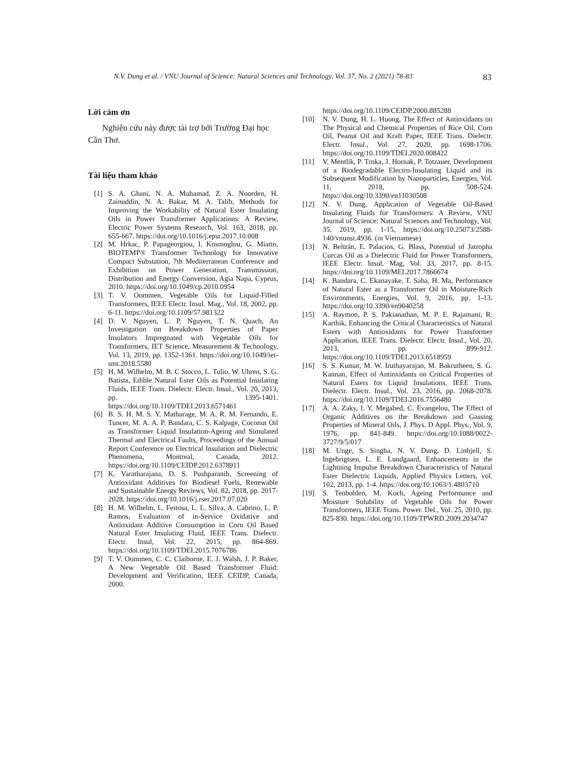N.V. Dung et al. / VNU Journal of Science: Natural Sciences and Technology, Vol. 37, No. 2 (2021) 78-83
83
Lời cảm ơn
Nghiên cứu này được tài trợ bởi Trường Đại học Cần Thơ.
Tài liệu tham khảo
[1] S. A. Ghani, N. A. Muhamad, Z. A. Noorden, H. Zainuddin, N. A. Bakar, M. A. Talib, Methods for Improving the Workability of Natural Ester Insulating Oils in Power Transformer Applications: A Review, Electric Power Systems Research, Vol. 163, 2018, pp. 655-667. https://doi.org/10.1016/j.epsr.2017.10.008
[2] M. Hrkac, P. Papageorgiou, I. Kosmoglou, G. Miatto, BIOTEMP® Transformer Technology for Innovative Compact Substation, 7th Mediterranean Conference and Exhibition on Power Generation, Transmission, Distribution and Energy Conversion, Agia Napa, Cyprus, 2010. https://doi.org/10.1049/cp.2010.0954
[3] T. V. Oommen, Vegetable Oils for Liquid-Filled Transformers, IEEE Electr. Insul. Mag., Vol. 18, 2002, pp. 6-11. https://doi.org/10.1109/57.981322
[4] D. V. Nguyen, L. P. Nguyen, T. N. Quach, An Investigation on Breakdown Properties of Paper Insulators Impregnated with Vegetable Oils for Transformers, IET Science, Measurement & Technology, Vol. 13, 2019, pp. 1352-1361. https://doi.org/10.1049/iet-smt.2018.5580
[5] H. M. Wilhelm, M. B. C Stocco, L. Tulio, W. Uhren, S. G. Batista, Edible Natural Ester Oils as Potential Insulating Fluids, IEEE Trans. Dielectr. Electr. Insul., Vol. 20, 2013, pp. 1395-1401. https://doi.org/10.1109/TDEI.2013.6571461
[6] B. S. H. M. S. Y. Matharage, M. A. R. M. Fernando, E. Tuncer, M. A. A. P. Bandara, C. S. Kalpage, Coconut Oil as Transformer Liquid Insulation-Ageing and Simulated Thermal and Electrical Faults, Proceedings of the Annual Report Conference on Electrical Insulation and Dielectric Phenomena, Montreal, Canada, 2012. https://doi.org/10.1109/CEIDP.2012.6378911
[7] K. Varatharajana, D. S. Pushparanib, Screening of Antioxidant Additives for Biodiesel Fuels, Renewable and Sustainable Energy Reviews, Vol. 82, 2018, pp. 2017-2028. https://doi.org/10.1016/j.rser.2017.07.020
[8] H. M. Wilhelm, L. Feitosa, L. L. Silva, A. Cabrino, L. P. Ramos, Evaluation of in-Service Oxidative and Antioxidant Additive Consumption in Corn Oil Based Natural Ester Insulating Fluid, IEEE Trans. Dielectr. Electr. Insul, Vol. 22, 2015, pp. 864-869. https://doi.org/10.1109/TDEI.2015.7076786
[9] T. V. Oommen, C. C. Claiborne, E. J. Walsh, J. P. Baker, A New Vegetable Oil Based Transformer Fluid: Development and Verification, IEEE CEIDP, Canada, 2000.
https://doi.org/10.1109/CEIDP.2000.885288
[10] N. V. Dung, H. L. Huong, The Effect of Antioxidants on The Physical and Chemical Properties of Rice Oil, Corn Oil, Peanut Oil and Kraft Paper, IEEE Trans. Dielectr. Electr. Insul., Vol. 27, 2020, pp. 1698-1706. https://doi.org/10.1109/TDEI.2020.008422
[11] V. Mentlik, P. Trnka, J. Hornak, P. Totzauer, Development of a Biodegradable Electro-Insulating Liquid and its Subsequent Modification by Nanoparticles, Energies, Vol. 11, 2018, pp. 508-524. https://doi.org/10.3390/en11030508
[12] N. V. Dung, Application of Vegetable Oil-Based Insulating Fluids for Transformers: A Review, VNU Journal of Science: Natural Sciences and Technology, Vol. 35, 2019, pp. 1-15, https://doi.org/10.25073/2588-140/vnunst.4936. (in Vietnamese)
[13] N. Beltrán, E. Palacios, G. Blass, Potential of Jatropha Curcas Oil as a Dielectric Fluid for Power Transformers, IEEE Electr. Insul. Mag, Vol. 33, 2017, pp. 8-15. https://doi.org/10.1109/MEI.2017.7866674
[14] K. Bandara, C. Ekanayake, T. Saha, H. Ma, Performance of Natural Ester as a Transformer Oil in Moisture-Rich Environments, Energies, Vol. 9, 2016, pp. 1-13. https://doi.org/10.3390/en9040258
[15] A. Raymon, P. S. Pakianathan, M. P. E. Rajamani, R. Karthik, Enhancing the Critical Characteristics of Natural Esters with Antioxidants for Power Transformer Application, IEEE Trans. Dielectr. Electr. Insul., Vol. 20, 2013, pp. 899-912. https://doi.org/10.1109/TDEI.2013.6518959
[16] S. S. Kumar, M. W. Iruthayarajan, M. Bakrutheen, S. G. Kannan, Effect of Antioxidants on Critical Properties of Natural Esters for Liquid Insulations, IEEE Trans. Dielectr. Electr. Insul., Vol. 23, 2016, pp. 2068-2078. https://doi.org/10.1109/TDEI.2016.7556480
[17] A. A. Zaky, I. Y. Megahed, C. Evangelou, The Effect of Organic Additives on the Breakdown and Gassing Properties of Mineral Oils, J. Phys. D Appl. Phys., Vol. 9, 1976, pp. 841-849. https://doi.org/10.1088/0022-3727/9/5/017
[18] M. Unge, S. Singha, N. V. Dung, D. Linhjell, S. Ingebrigtsen, L. E. Lundgaard, Enhancements in the Lightning Impulse Breakdown Characteristics of Natural Ester Dielectric Liquids, Applied Physics Letters, vol. 102, 2013, pp. 1-4. https://doi.org/10.1063/1.4803710
[19] S. Tenbohlen, M. Koch, Ageing Performance and Moisture Solubility of Vegetable Oils for Power Transformers, IEEE Trans. Power. Del., Vol. 25, 2010, pp. 825-830. https://doi.org/10.1109/TPWRD.2009.2034747